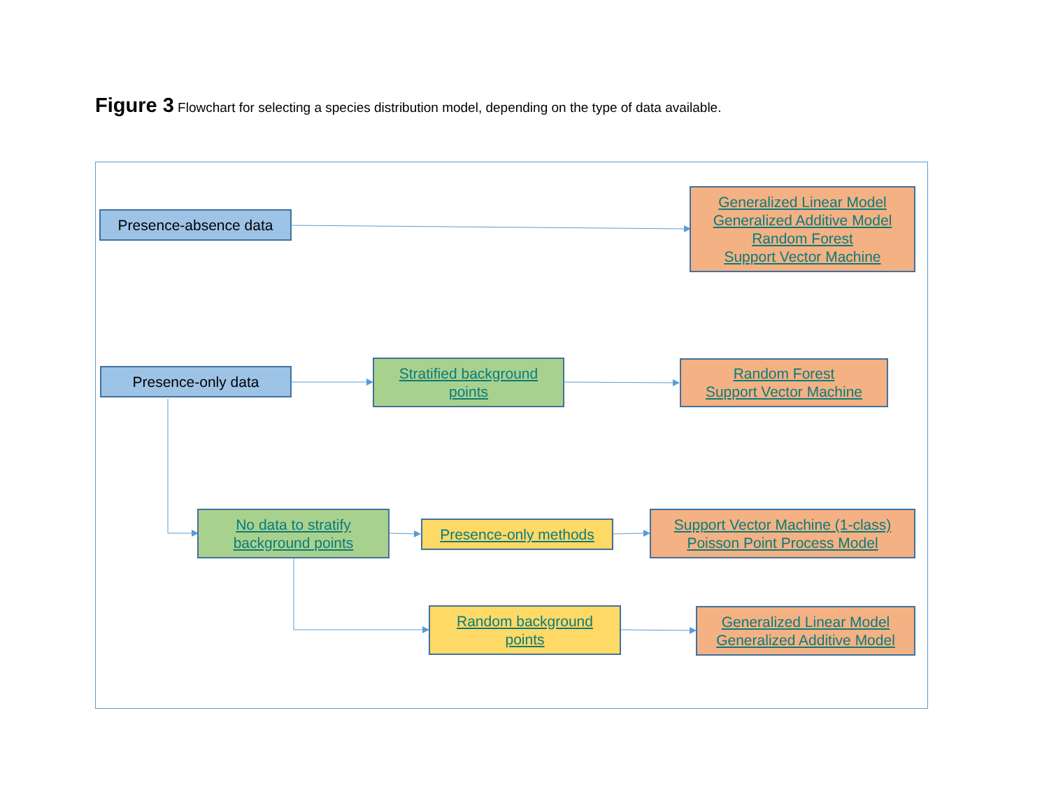Figure 3 Flowchart for selecting a species distribution model, depending on the type of data available.
Presence-absence data
Generalized Linear Model
Generalized Additive Model
Random Forest
Support Vector Machine
Presence-only data
Stratified background
points
Random Forest
Support Vector Machine
No data to stratify
background points
Presence-only methods
Support Vector Machine (1-class)
Poisson Point Process Model
Random background
points
Generalized Linear Model
Generalized Additive Model